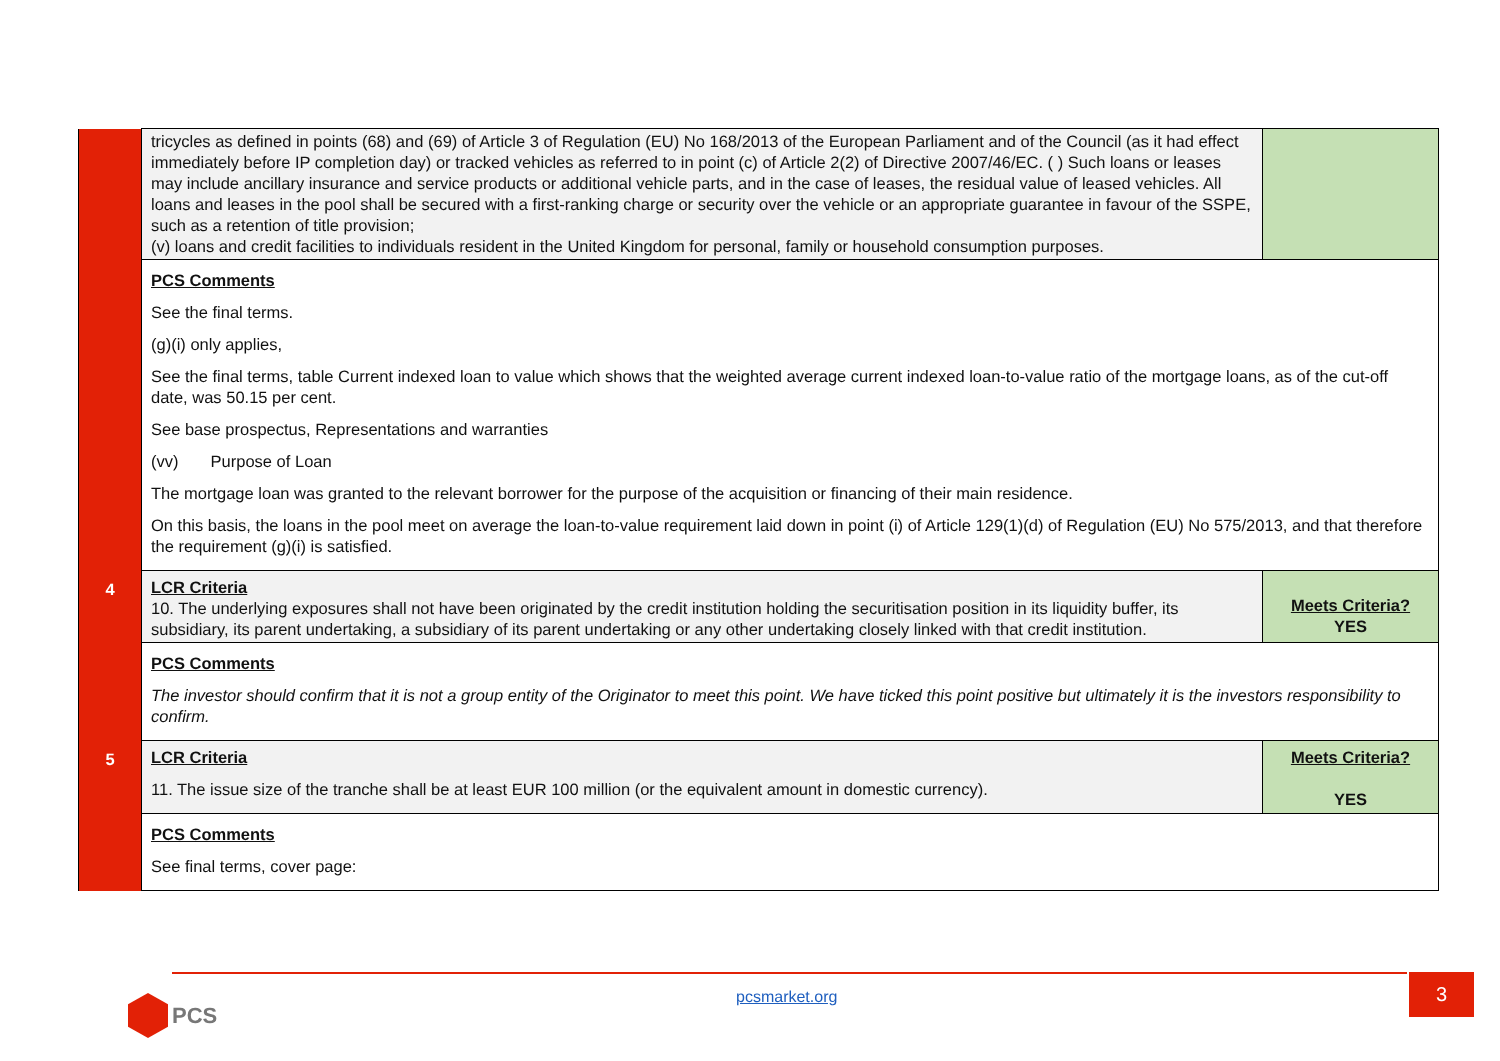| | tricycles as defined in points (68) and (69) of Article 3 of Regulation (EU) No 168/2013 of the European Parliament and of the Council (as it had effect immediately before IP completion day) or tracked vehicles as referred to in point (c) of Article 2(2) of Directive 2007/46/EC. ( ) Such loans or leases may include ancillary insurance and service products or additional vehicle parts, and in the case of leases, the residual value of leased vehicles. All loans and leases in the pool shall be secured with a first-ranking charge or security over the vehicle or an appropriate guarantee in favour of the SSPE, such as a retention of title provision; (v) loans and credit facilities to individuals resident in the United Kingdom for personal, family or household consumption purposes. | |
| | PCS Comments See the final terms. (g)(i) only applies, See the final terms, table Current indexed loan to value which shows that the weighted average current indexed loan-to-value ratio of the mortgage loans, as of the cut-off date, was 50.15 per cent. See base prospectus, Representations and warranties (vv) Purpose of Loan The mortgage loan was granted to the relevant borrower for the purpose of the acquisition or financing of their main residence. On this basis, the loans in the pool meet on average the loan-to-value requirement laid down in point (i) of Article 129(1)(d) of Regulation (EU) No 575/2013, and that therefore the requirement (g)(i) is satisfied. | |
| 4 | LCR Criteria 10. The underlying exposures shall not have been originated by the credit institution holding the securitisation position in its liquidity buffer, its subsidiary, its parent undertaking, a subsidiary of its parent undertaking or any other undertaking closely linked with that credit institution. | Meets Criteria? YES |
| | PCS Comments The investor should confirm that it is not a group entity of the Originator to meet this point. We have ticked this point positive but ultimately it is the investors responsibility to confirm. | |
| 5 | LCR Criteria 11. The issue size of the tranche shall be at least EUR 100 million (or the equivalent amount in domestic currency). | Meets Criteria? YES |
| | PCS Comments See final terms, cover page: | |
3
pcsmarket.org
PCS